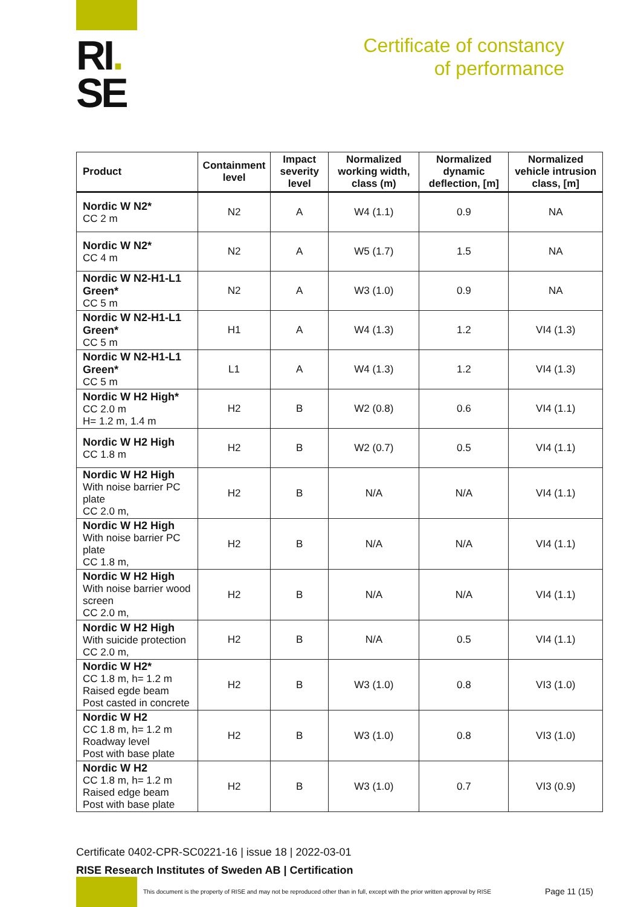RI.
SE
Certificate of constancy
of performance
| Product | Containment level | Impact severity level | Normalized working width, class (m) | Normalized dynamic deflection, [m] | Normalized vehicle intrusion class, [m] |
| --- | --- | --- | --- | --- | --- |
| Nordic W N2* CC 2 m | N2 | A | W4 (1.1) | 0.9 | NA |
| Nordic W N2* CC 4 m | N2 | A | W5 (1.7) | 1.5 | NA |
| Nordic W N2-H1-L1 Green* CC 5 m | N2 | A | W3 (1.0) | 0.9 | NA |
| Nordic W N2-H1-L1 Green* CC 5 m | H1 | A | W4 (1.3) | 1.2 | VI4 (1.3) |
| Nordic W N2-H1-L1 Green* CC 5 m | L1 | A | W4 (1.3) | 1.2 | VI4 (1.3) |
| Nordic W H2 High* CC 2.0 m H= 1.2 m, 1.4 m | H2 | B | W2 (0.8) | 0.6 | VI4 (1.1) |
| Nordic W H2 High CC 1.8 m | H2 | B | W2 (0.7) | 0.5 | VI4 (1.1) |
| Nordic W H2 High With noise barrier PC plate CC 2.0 m, | H2 | B | N/A | N/A | VI4 (1.1) |
| Nordic W H2 High With noise barrier PC plate CC 1.8 m, | H2 | B | N/A | N/A | VI4 (1.1) |
| Nordic W H2 High With noise barrier wood screen CC 2.0 m, | H2 | B | N/A | N/A | VI4 (1.1) |
| Nordic W H2 High With suicide protection CC 2.0 m, | H2 | B | N/A | 0.5 | VI4 (1.1) |
| Nordic W H2* CC 1.8 m, h= 1.2 m Raised egde beam Post casted in concrete | H2 | B | W3 (1.0) | 0.8 | VI3 (1.0) |
| Nordic W H2 CC 1.8 m, h= 1.2 m Roadway level Post with base plate | H2 | B | W3 (1.0) | 0.8 | VI3 (1.0) |
| Nordic W H2 CC 1.8 m, h= 1.2 m Raised edge beam Post with base plate | H2 | B | W3 (1.0) | 0.7 | VI3 (0.9) |
Certificate 0402-CPR-SC0221-16 | issue 18 | 2022-03-01
RISE Research Institutes of Sweden AB | Certification
This document is the property of RISE and may not be reproduced other than in full, except with the prior written approval by RISE
Page 11 (15)